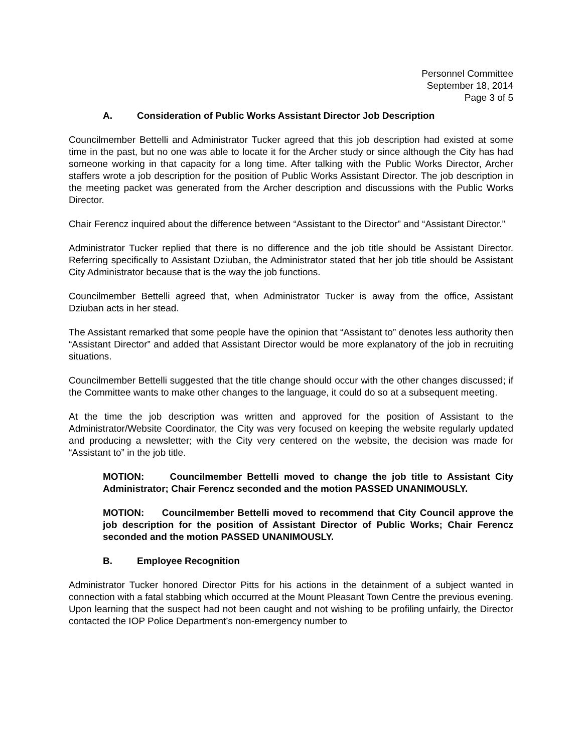Personnel Committee
September 18, 2014
Page 3 of 5
A. Consideration of Public Works Assistant Director Job Description
Councilmember Bettelli and Administrator Tucker agreed that this job description had existed at some time in the past, but no one was able to locate it for the Archer study or since although the City has had someone working in that capacity for a long time. After talking with the Public Works Director, Archer staffers wrote a job description for the position of Public Works Assistant Director. The job description in the meeting packet was generated from the Archer description and discussions with the Public Works Director.
Chair Ferencz inquired about the difference between “Assistant to the Director” and “Assistant Director.”
Administrator Tucker replied that there is no difference and the job title should be Assistant Director. Referring specifically to Assistant Dziuban, the Administrator stated that her job title should be Assistant City Administrator because that is the way the job functions.
Councilmember Bettelli agreed that, when Administrator Tucker is away from the office, Assistant Dziuban acts in her stead.
The Assistant remarked that some people have the opinion that “Assistant to” denotes less authority then “Assistant Director” and added that Assistant Director would be more explanatory of the job in recruiting situations.
Councilmember Bettelli suggested that the title change should occur with the other changes discussed; if the Committee wants to make other changes to the language, it could do so at a subsequent meeting.
At the time the job description was written and approved for the position of Assistant to the Administrator/Website Coordinator, the City was very focused on keeping the website regularly updated and producing a newsletter; with the City very centered on the website, the decision was made for “Assistant to” in the job title.
MOTION: Councilmember Bettelli moved to change the job title to Assistant City Administrator; Chair Ferencz seconded and the motion PASSED UNANIMOUSLY.
MOTION: Councilmember Bettelli moved to recommend that City Council approve the job description for the position of Assistant Director of Public Works; Chair Ferencz seconded and the motion PASSED UNANIMOUSLY.
B. Employee Recognition
Administrator Tucker honored Director Pitts for his actions in the detainment of a subject wanted in connection with a fatal stabbing which occurred at the Mount Pleasant Town Centre the previous evening. Upon learning that the suspect had not been caught and not wishing to be profiling unfairly, the Director contacted the IOP Police Department’s non-emergency number to